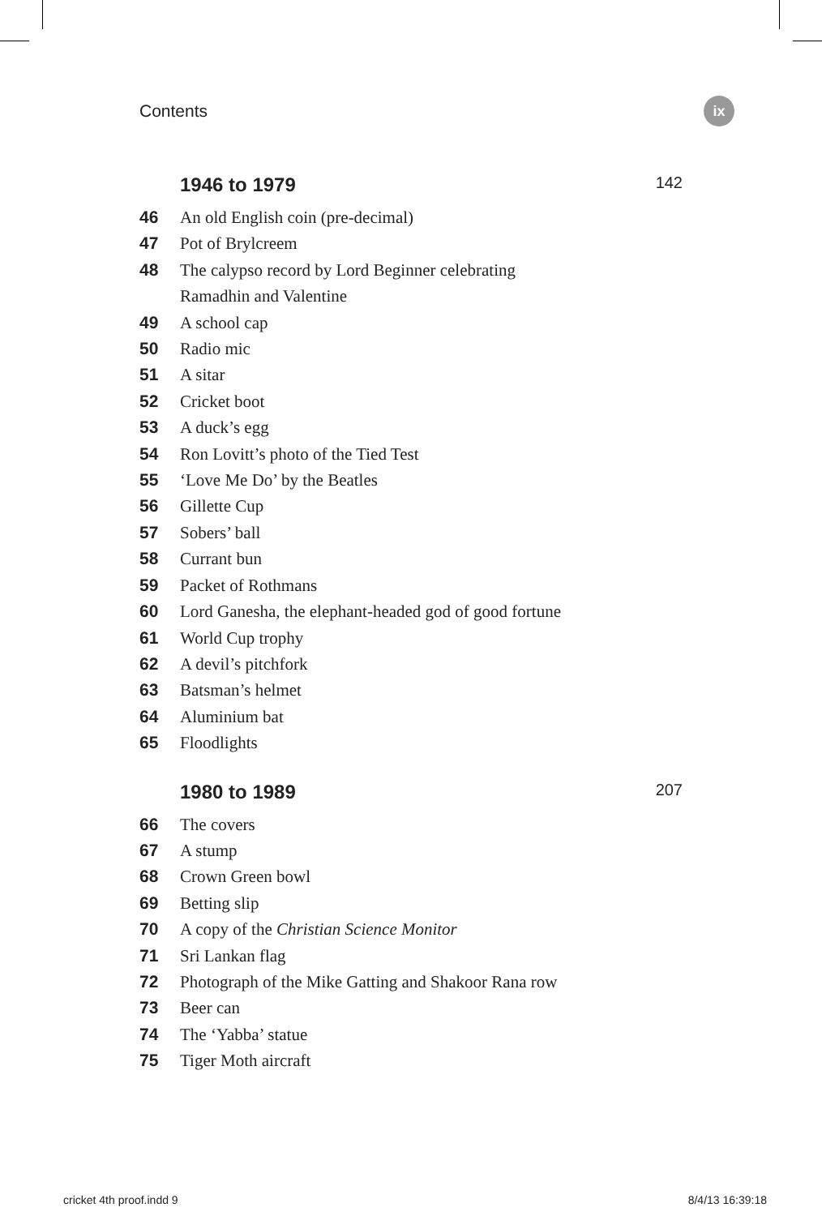Contents
ix
1946 to 1979 142
46 An old English coin (pre-decimal)
47 Pot of Brylcreem
48 The calypso record by Lord Beginner celebrating
Ramadhin and Valentine
49 A school cap
50 Radio mic
51 A sitar
52 Cricket boot
53 A duck’s egg
54 Ron Lovitt’s photo of the Tied Test
55 ‘Love Me Do’ by the Beatles
56 Gillette Cup
57 Sobers’ ball
58 Currant bun
59 Packet of Rothmans
60 Lord Ganesha, the elephant-headed god of good fortune
61 World Cup trophy
62 A devil’s pitchfork
63 Batsman’s helmet
64 Aluminium bat
65 Floodlights
1980 to 1989 207
66 The covers
67 A stump
68 Crown Green bowl
69 Betting slip
70 A copy of the Christian Science Monitor
71 Sri Lankan flag
72 Photograph of the Mike Gatting and Shakoor Rana row
73 Beer can
74 The ‘Yabba’ statue
75 Tiger Moth aircraft
cricket 4th proof.indd 9 8/4/13 16:39:18